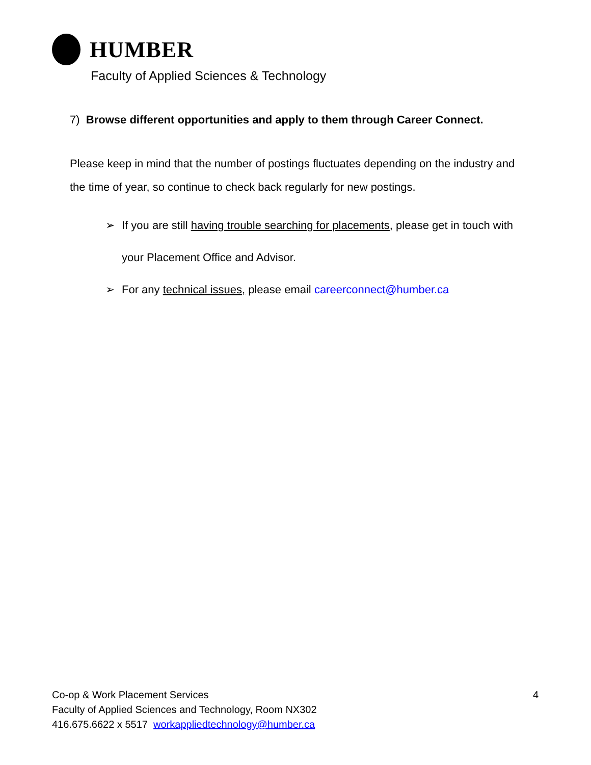HUMBER
Faculty of Applied Sciences & Technology
7) Browse different opportunities and apply to them through Career Connect.
Please keep in mind that the number of postings fluctuates depending on the industry and the time of year, so continue to check back regularly for new postings.
➢ If you are still having trouble searching for placements, please get in touch with your Placement Office and Advisor.
➢ For any technical issues, please email careerconnect@humber.ca
Co-op & Work Placement Services
4
Faculty of Applied Sciences and Technology, Room NX302
416.675.6622 x 5517 workappliedtechnology@humber.ca